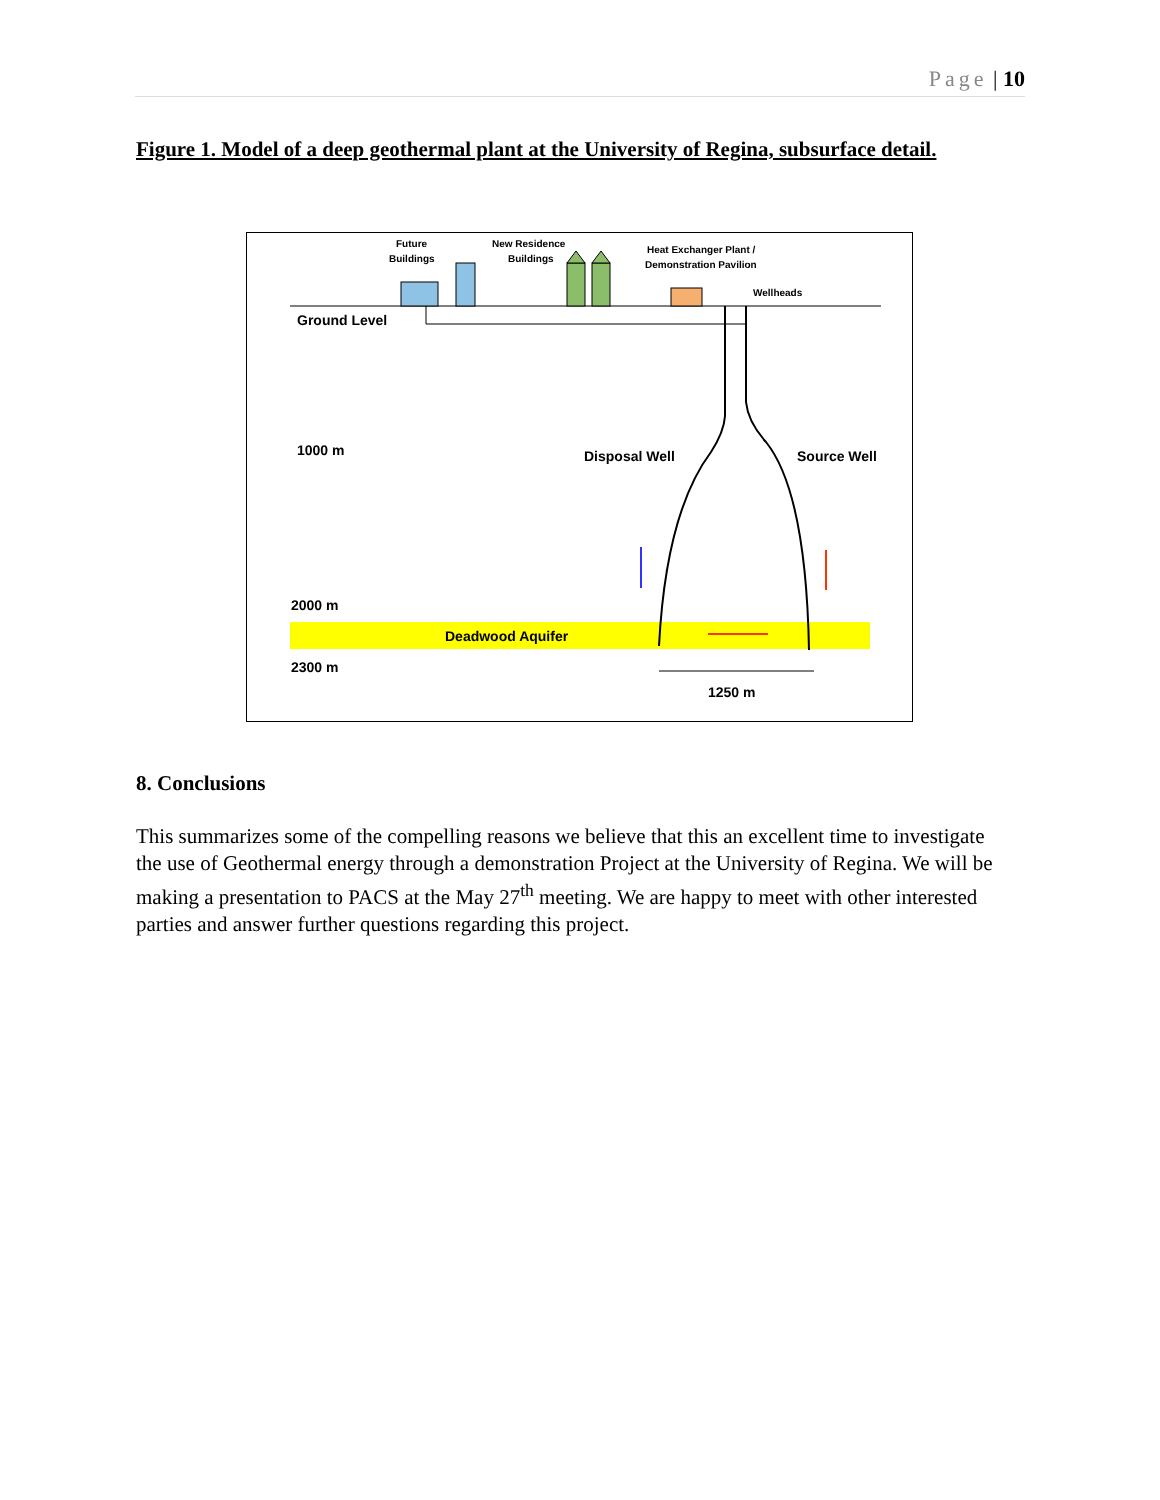Page | 10
Figure 1. Model of a deep geothermal plant at the University of Regina, subsurface detail.
Future
Buildings
New Residence
Buildings
Heat Exchanger Plant /
Demonstration Pavilion
Wellheads
Ground Level
1000 m
Disposal Well
Source Well
2000 m
Deadwood Aquifer
2300 m
1250 m
8. Conclusions
This summarizes some of the compelling reasons we believe that this an excellent time to investigate the use of Geothermal energy through a demonstration Project at the University of Regina. We will be making a presentation to PACS at the May 27<sup>th</sup> meeting. We are happy to meet with other interested parties and answer further questions regarding this project.